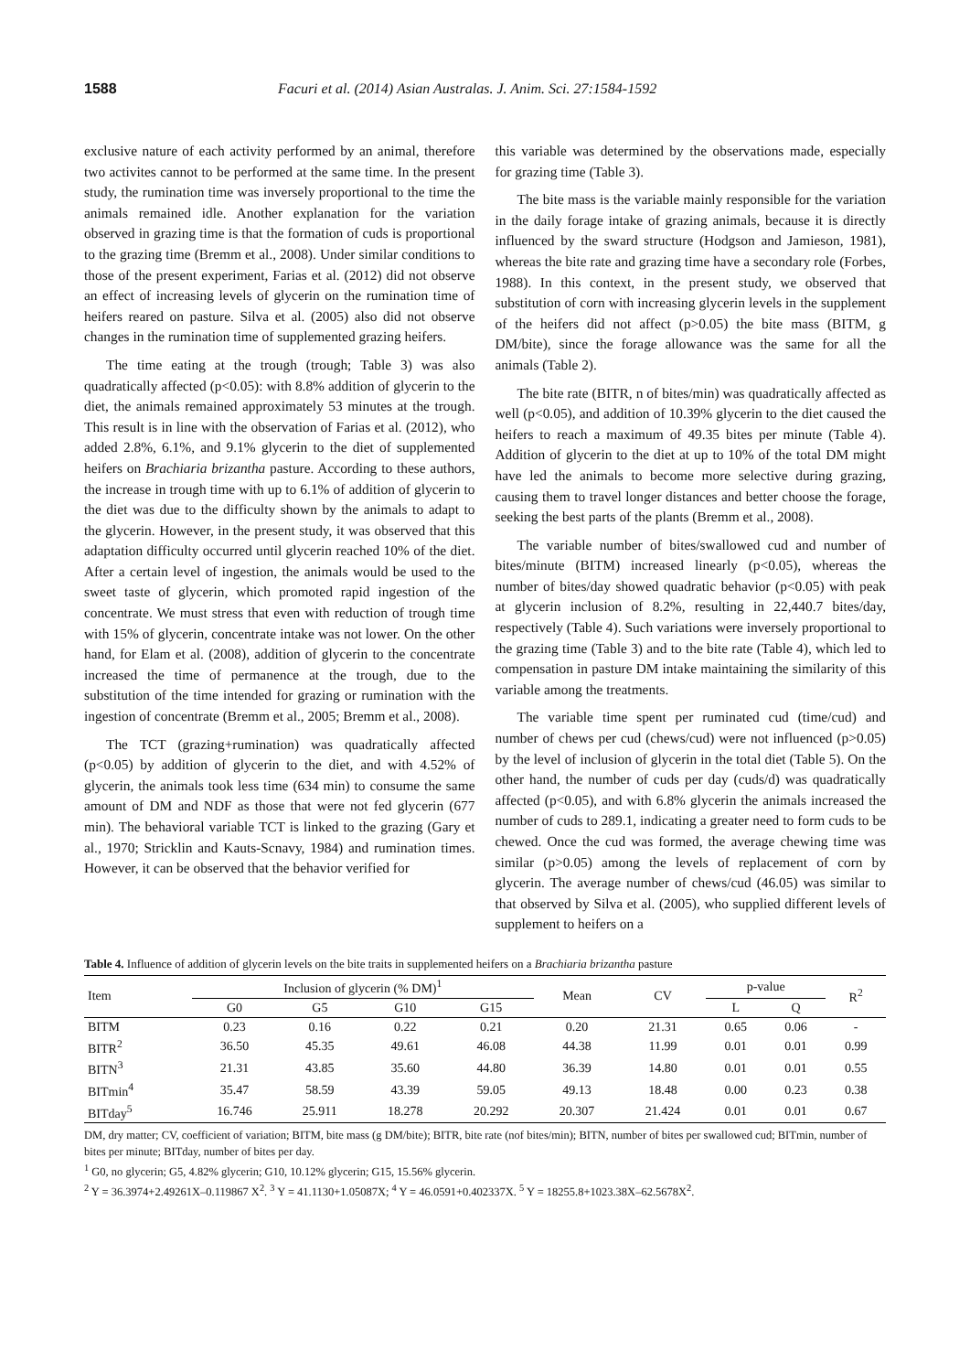1588 Facuri et al. (2014) Asian Australas. J. Anim. Sci. 27:1584-1592
exclusive nature of each activity performed by an animal, therefore two activites cannot to be performed at the same time. In the present study, the rumination time was inversely proportional to the time the animals remained idle. Another explanation for the variation observed in grazing time is that the formation of cuds is proportional to the grazing time (Bremm et al., 2008). Under similar conditions to those of the present experiment, Farias et al. (2012) did not observe an effect of increasing levels of glycerin on the rumination time of heifers reared on pasture. Silva et al. (2005) also did not observe changes in the rumination time of supplemented grazing heifers.
The time eating at the trough (trough; Table 3) was also quadratically affected (p<0.05): with 8.8% addition of glycerin to the diet, the animals remained approximately 53 minutes at the trough. This result is in line with the observation of Farias et al. (2012), who added 2.8%, 6.1%, and 9.1% glycerin to the diet of supplemented heifers on Brachiaria brizantha pasture. According to these authors, the increase in trough time with up to 6.1% of addition of glycerin to the diet was due to the difficulty shown by the animals to adapt to the glycerin. However, in the present study, it was observed that this adaptation difficulty occurred until glycerin reached 10% of the diet. After a certain level of ingestion, the animals would be used to the sweet taste of glycerin, which promoted rapid ingestion of the concentrate. We must stress that even with reduction of trough time with 15% of glycerin, concentrate intake was not lower. On the other hand, for Elam et al. (2008), addition of glycerin to the concentrate increased the time of permanence at the trough, due to the substitution of the time intended for grazing or rumination with the ingestion of concentrate (Bremm et al., 2005; Bremm et al., 2008).
The TCT (grazing+rumination) was quadratically affected (p<0.05) by addition of glycerin to the diet, and with 4.52% of glycerin, the animals took less time (634 min) to consume the same amount of DM and NDF as those that were not fed glycerin (677 min). The behavioral variable TCT is linked to the grazing (Gary et al., 1970; Stricklin and Kauts-Scnavy, 1984) and rumination times. However, it can be observed that the behavior verified for
this variable was determined by the observations made, especially for grazing time (Table 3).
The bite mass is the variable mainly responsible for the variation in the daily forage intake of grazing animals, because it is directly influenced by the sward structure (Hodgson and Jamieson, 1981), whereas the bite rate and grazing time have a secondary role (Forbes, 1988). In this context, in the present study, we observed that substitution of corn with increasing glycerin levels in the supplement of the heifers did not affect (p>0.05) the bite mass (BITM, g DM/bite), since the forage allowance was the same for all the animals (Table 2).
The bite rate (BITR, n of bites/min) was quadratically affected as well (p<0.05), and addition of 10.39% glycerin to the diet caused the heifers to reach a maximum of 49.35 bites per minute (Table 4). Addition of glycerin to the diet at up to 10% of the total DM might have led the animals to become more selective during grazing, causing them to travel longer distances and better choose the forage, seeking the best parts of the plants (Bremm et al., 2008).
The variable number of bites/swallowed cud and number of bites/minute (BITM) increased linearly (p<0.05), whereas the number of bites/day showed quadratic behavior (p<0.05) with peak at glycerin inclusion of 8.2%, resulting in 22,440.7 bites/day, respectively (Table 4). Such variations were inversely proportional to the grazing time (Table 3) and to the bite rate (Table 4), which led to compensation in pasture DM intake maintaining the similarity of this variable among the treatments.
The variable time spent per ruminated cud (time/cud) and number of chews per cud (chews/cud) were not influenced (p>0.05) by the level of inclusion of glycerin in the total diet (Table 5). On the other hand, the number of cuds per day (cuds/d) was quadratically affected (p<0.05), and with 6.8% glycerin the animals increased the number of cuds to 289.1, indicating a greater need to form cuds to be chewed. Once the cud was formed, the average chewing time was similar (p>0.05) among the levels of replacement of corn by glycerin. The average number of chews/cud (46.05) was similar to that observed by Silva et al. (2005), who supplied different levels of supplement to heifers on a
Table 4. Influence of addition of glycerin levels on the bite traits in supplemented heifers on a Brachiaria brizantha pasture
| Item | Inclusion of glycerin (% DM)<sup>1</sup> | | | | Mean | CV | p-value | | R<sup>2</sup> |
| --- | --- | --- | --- | --- | --- | --- | --- | --- | --- |
| | G0 | G5 | G10 | G15 | | | L | Q | |
| BITM | 0.23 | 0.16 | 0.22 | 0.21 | 0.20 | 21.31 | 0.65 | 0.06 | - |
| BITR<sup>2</sup> | 36.50 | 45.35 | 49.61 | 46.08 | 44.38 | 11.99 | 0.01 | 0.01 | 0.99 |
| BITN<sup>3</sup> | 21.31 | 43.85 | 35.60 | 44.80 | 36.39 | 14.80 | 0.01 | 0.01 | 0.55 |
| BITmin<sup>4</sup> | 35.47 | 58.59 | 43.39 | 59.05 | 49.13 | 18.48 | 0.00 | 0.23 | 0.38 |
| BITday<sup>5</sup> | 16.746 | 25.911 | 18.278 | 20.292 | 20.307 | 21.424 | 0.01 | 0.01 | 0.67 |
DM, dry matter; CV, coefficient of variation; BITM, bite mass (g DM/bite); BITR, bite rate (nof bites/min); BITN, number of bites per swallowed cud; BITmin, number of bites per minute; BITday, number of bites per day.
<sup>1</sup> G0, no glycerin; G5, 4.82% glycerin; G10, 10.12% glycerin; G15, 15.56% glycerin.
<sup>2</sup> Y = 36.3974+2.49261X–0.119867 X<sup>2</sup>. <sup>3</sup> Y = 41.1130+1.05087X; <sup>4</sup> Y = 46.0591+0.402337X. <sup>5</sup> Y = 18255.8+1023.38X–62.5678X<sup>2</sup>.